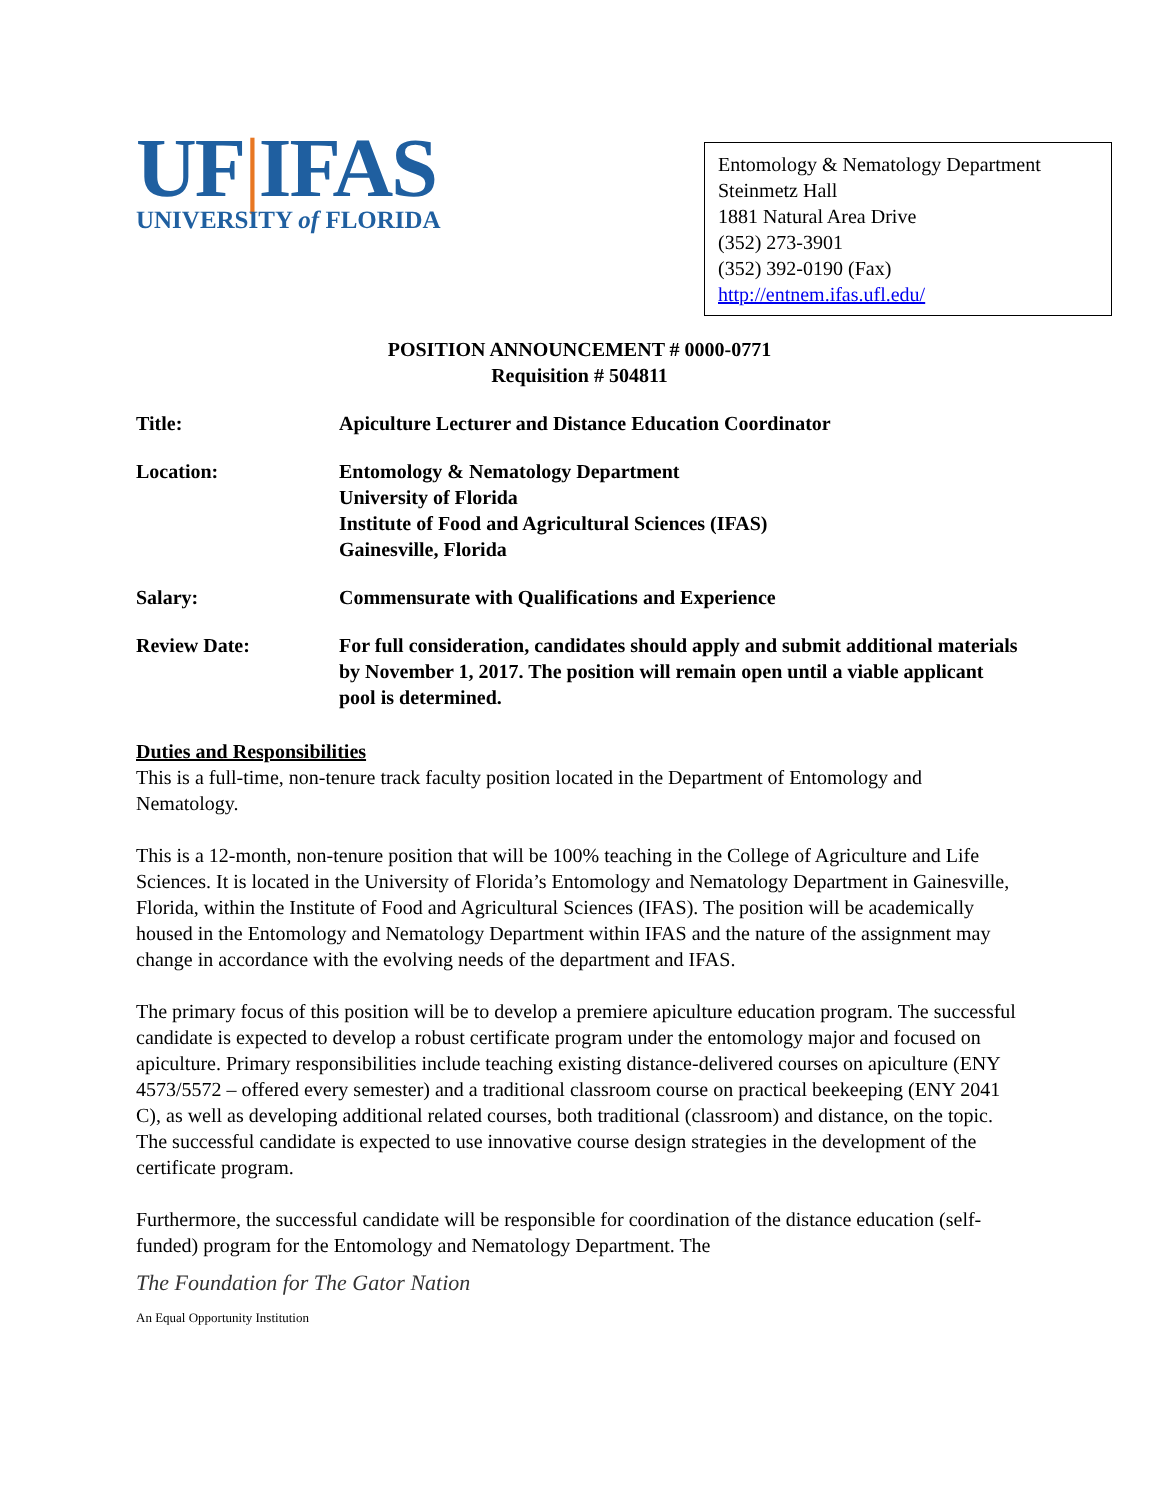UF|IFAS
UNIVERSITY of FLORIDA
Entomology & Nematology Department
Steinmetz Hall
1881 Natural Area Drive
(352) 273-3901
(352) 392-0190 (Fax)
http://entnem.ifas.ufl.edu/
POSITION ANNOUNCEMENT # 0000-0771
Requisition # 504811
Title: Apiculture Lecturer and Distance Education Coordinator
Location: Entomology & Nematology Department
University of Florida
Institute of Food and Agricultural Sciences (IFAS)
Gainesville, Florida
Salary: Commensurate with Qualifications and Experience
Review Date: For full consideration, candidates should apply and submit additional materials by November 1, 2017. The position will remain open until a viable applicant pool is determined.
Duties and Responsibilities
This is a full-time, non-tenure track faculty position located in the Department of Entomology and Nematology.
This is a 12-month, non-tenure position that will be 100% teaching in the College of Agriculture and Life Sciences. It is located in the University of Florida’s Entomology and Nematology Department in Gainesville, Florida, within the Institute of Food and Agricultural Sciences (IFAS). The position will be academically housed in the Entomology and Nematology Department within IFAS and the nature of the assignment may change in accordance with the evolving needs of the department and IFAS.
The primary focus of this position will be to develop a premiere apiculture education program. The successful candidate is expected to develop a robust certificate program under the entomology major and focused on apiculture. Primary responsibilities include teaching existing distance-delivered courses on apiculture (ENY 4573/5572 – offered every semester) and a traditional classroom course on practical beekeeping (ENY 2041 C), as well as developing additional related courses, both traditional (classroom) and distance, on the topic. The successful candidate is expected to use innovative course design strategies in the development of the certificate program.
Furthermore, the successful candidate will be responsible for coordination of the distance education (self-funded) program for the Entomology and Nematology Department. The
The Foundation for The Gator Nation
An Equal Opportunity Institution